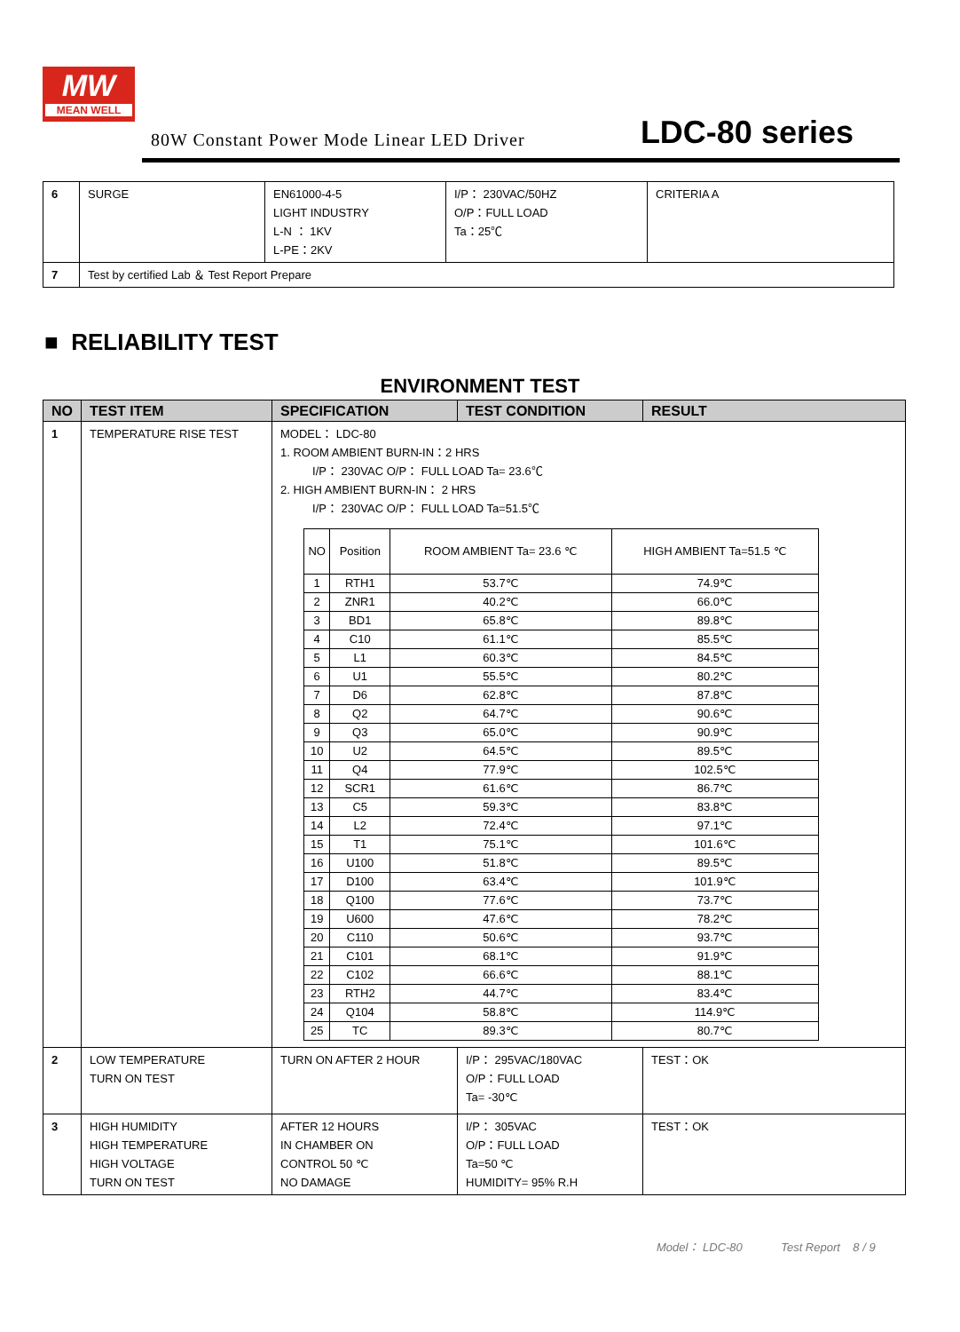MW
MEAN WELL
80W Constant Power Mode Linear LED Driver LDC-80 series
| 6 | SURGE | EN61000-4-5 LIGHT INDUSTRY L-N ： 1KV L-PE：2KV | I/P： 230VAC/50HZ O/P：FULL LOAD Ta：25℃ | CRITERIA A |
| 7 | Test by certified Lab ＆ Test Report Prepare | | | |
■ RELIABILITY TEST
ENVIRONMENT TEST
| NO | TEST ITEM | SPECIFICATION | TEST CONDITION | | RESULT |
| --- | --- | --- | --- | --- | --- |
| 1 | TEMPERATURE RISE TEST | MODEL： LDC-80 1. ROOM AMBIENT BURN-IN：2 HRS I/P： 230VAC O/P： FULL LOAD Ta= 23.6℃ 2. HIGH AMBIENT BURN-IN： 2 HRS I/P： 230VAC O/P： FULL LOAD Ta=51.5℃ / NO / Position / ROOM AMBIENT Ta= 23.6 ℃ / HIGH AMBIENT Ta=51.5 ℃ / / --- / --- / --- / --- / / 1 / RTH1 / 53.7℃ / 74.9℃ / / 2 / ZNR1 / 40.2℃ / 66.0℃ / / 3 / BD1 / 65.8℃ / 89.8℃ / / 4 / C10 / 61.1℃ / 85.5℃ / / 5 / L1 / 60.3℃ / 84.5℃ / / 6 / U1 / 55.5℃ / 80.2℃ / / 7 / D6 / 62.8℃ / 87.8℃ / / 8 / Q2 / 64.7℃ / 90.6℃ / / 9 / Q3 / 65.0℃ / 90.9℃ / / 10 / U2 / 64.5℃ / 89.5℃ / / 11 / Q4 / 77.9℃ / 102.5℃ / / 12 / SCR1 / 61.6℃ / 86.7℃ / / 13 / C5 / 59.3℃ / 83.8℃ / / 14 / L2 / 72.4℃ / 97.1℃ / / 15 / T1 / 75.1℃ / 101.6℃ / / 16 / U100 / 51.8℃ / 89.5℃ / / 17 / D100 / 63.4℃ / 101.9℃ / / 18 / Q100 / 77.6℃ / 73.7℃ / / 19 / U600 / 47.6℃ / 78.2℃ / / 20 / C110 / 50.6℃ / 93.7℃ / / 21 / C101 / 68.1℃ / 91.9℃ / / 22 / C102 / 66.6℃ / 88.1℃ / / 23 / RTH2 / 44.7℃ / 83.4℃ / / 24 / Q104 / 58.8℃ / 114.9℃ / / 25 / TC / 89.3℃ / 80.7℃ / | | | |
| 2 | LOW TEMPERATURE TURN ON TEST | TURN ON AFTER 2 HOUR | | I/P： 295VAC/180VAC O/P：FULL LOAD Ta= -30℃ | TEST：OK |
| 3 | HIGH HUMIDITY HIGH TEMPERATURE HIGH VOLTAGE TURN ON TEST | AFTER 12 HOURS IN CHAMBER ON CONTROL 50 ℃ NO DAMAGE | | I/P： 305VAC O/P：FULL LOAD Ta=50 ℃ HUMIDITY= 95% R.H | TEST：OK |
Model： LDC-80 Test Report 8 / 9